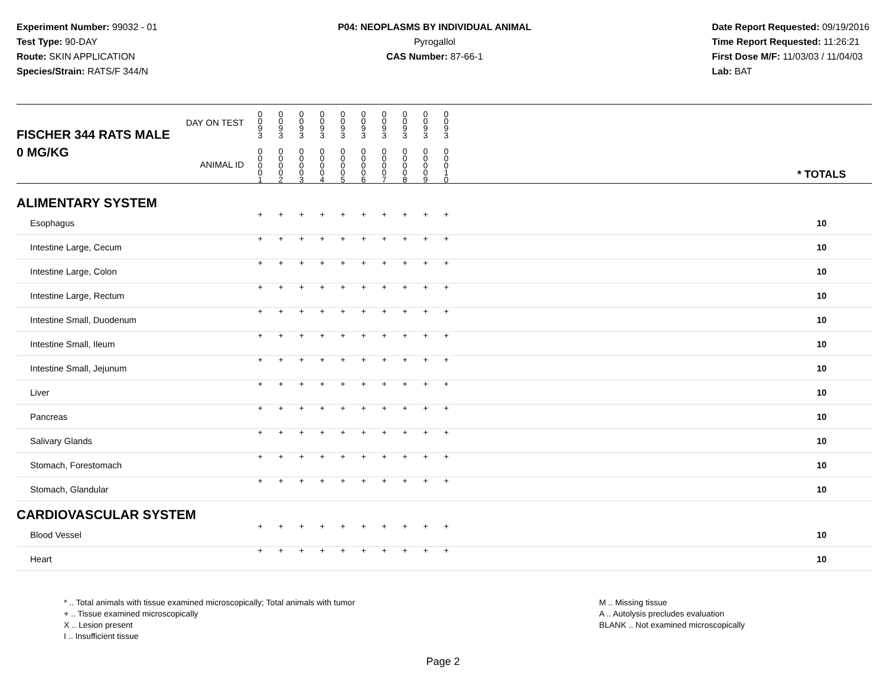Experiment Number: 99032 - 01
Test Type: 90-DAY
Route: SKIN APPLICATION
Species/Strain: RATS/F 344/N
P04: NEOPLASMS BY INDIVIDUAL ANIMAL
Pyrogallol
CAS Number: 87-66-1
Date Report Requested: 09/19/2016
Time Report Requested: 11:26:21
First Dose M/F: 11/03/03 / 11/04/03
Lab: BAT
| DAY ON TEST FISCHER 344 RATS MALE | 0 0 9 3 | 0 0 9 3 | 0 0 9 3 | 0 0 9 3 | 0 0 9 3 | 0 0 9 3 | 0 0 9 3 | 0 0 9 3 | 0 0 9 3 | 0 0 9 3 | | |
| 0 MG/KG ANIMAL ID | 0 0 0 0 1 | 0 0 0 0 2 | 0 0 0 0 3 | 0 0 0 0 4 | 0 0 0 0 5 | 0 0 0 0 6 | 0 0 0 0 7 | 0 0 0 0 8 | 0 0 0 0 9 | 0 0 0 1 0 | | * TOTALS |
| ALIMENTARY SYSTEM | | | | | | | | | | | | |
| Esophagus | + | + | + | + | + | + | + | + | + | + | | 10 |
| Intestine Large, Cecum | + | + | + | + | + | + | + | + | + | + | | 10 |
| Intestine Large, Colon | + | + | + | + | + | + | + | + | + | + | | 10 |
| Intestine Large, Rectum | + | + | + | + | + | + | + | + | + | + | | 10 |
| Intestine Small, Duodenum | + | + | + | + | + | + | + | + | + | + | | 10 |
| Intestine Small, Ileum | + | + | + | + | + | + | + | + | + | + | | 10 |
| Intestine Small, Jejunum | + | + | + | + | + | + | + | + | + | + | | 10 |
| Liver | + | + | + | + | + | + | + | + | + | + | | 10 |
| Pancreas | + | + | + | + | + | + | + | + | + | + | | 10 |
| Salivary Glands | + | + | + | + | + | + | + | + | + | + | | 10 |
| Stomach, Forestomach | + | + | + | + | + | + | + | + | + | + | | 10 |
| Stomach, Glandular | + | + | + | + | + | + | + | + | + | + | | 10 |
| CARDIOVASCULAR SYSTEM | | | | | | | | | | | | |
| Blood Vessel | + | + | + | + | + | + | + | + | + | + | | 10 |
| Heart | + | + | + | + | + | + | + | + | + | + | | 10 |
* .. Total animals with tissue examined microscopically; Total animals with tumor
+ .. Tissue examined microscopically
X .. Lesion present
I .. Insufficient tissue
M .. Missing tissue
A .. Autolysis precludes evaluation
BLANK .. Not examined microscopically
Page 2